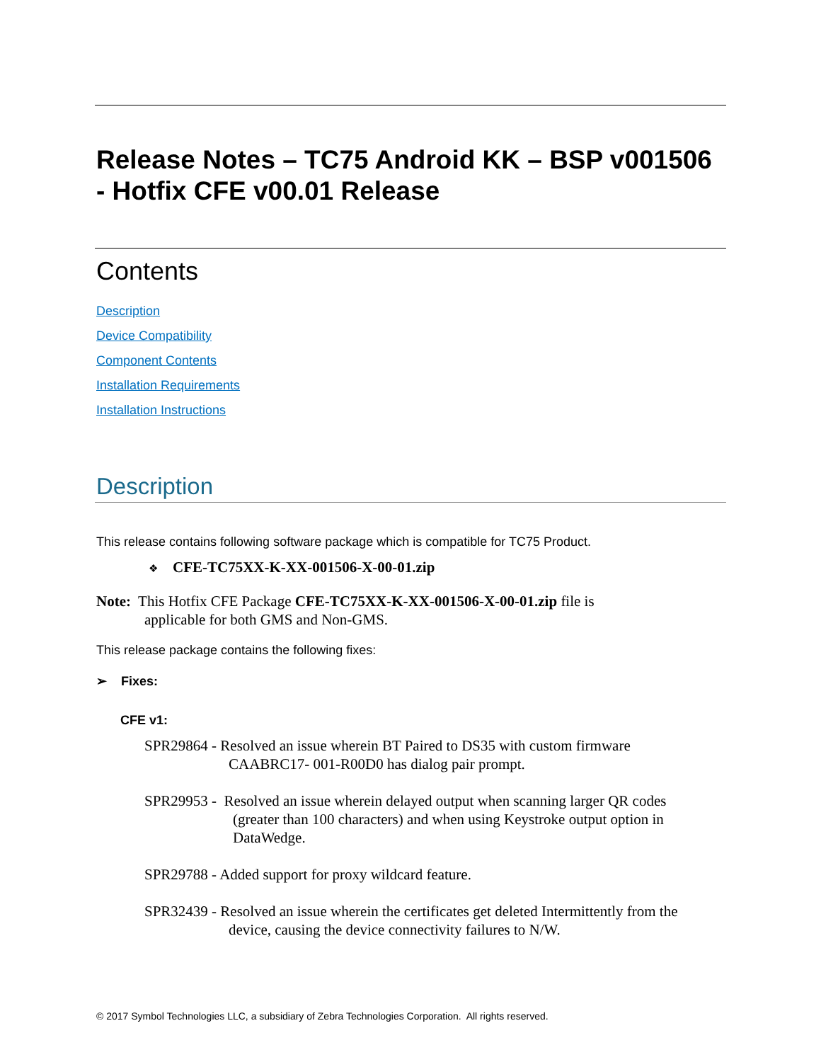Release Notes – TC75 Android KK – BSP v001506 - Hotfix CFE v00.01 Release
Contents
Description
Device Compatibility
Component Contents
Installation Requirements
Installation Instructions
Description
This release contains following software package which is compatible for TC75 Product.
❖ CFE-TC75XX-K-XX-001506-X-00-01.zip
Note: This Hotfix CFE Package CFE-TC75XX-K-XX-001506-X-00-01.zip file is
applicable for both GMS and Non-GMS.
This release package contains the following fixes:
➢ Fixes:
CFE v1:
SPR29864 - Resolved an issue wherein BT Paired to DS35 with custom firmware
CAABRC17- 001-R00D0 has dialog pair prompt.
SPR29953 - Resolved an issue wherein delayed output when scanning larger QR codes
(greater than 100 characters) and when using Keystroke output option in
DataWedge.
SPR29788 - Added support for proxy wildcard feature.
SPR32439 - Resolved an issue wherein the certificates get deleted Intermittently from the
device, causing the device connectivity failures to N/W.
© 2017 Symbol Technologies LLC, a subsidiary of Zebra Technologies Corporation. All rights reserved.